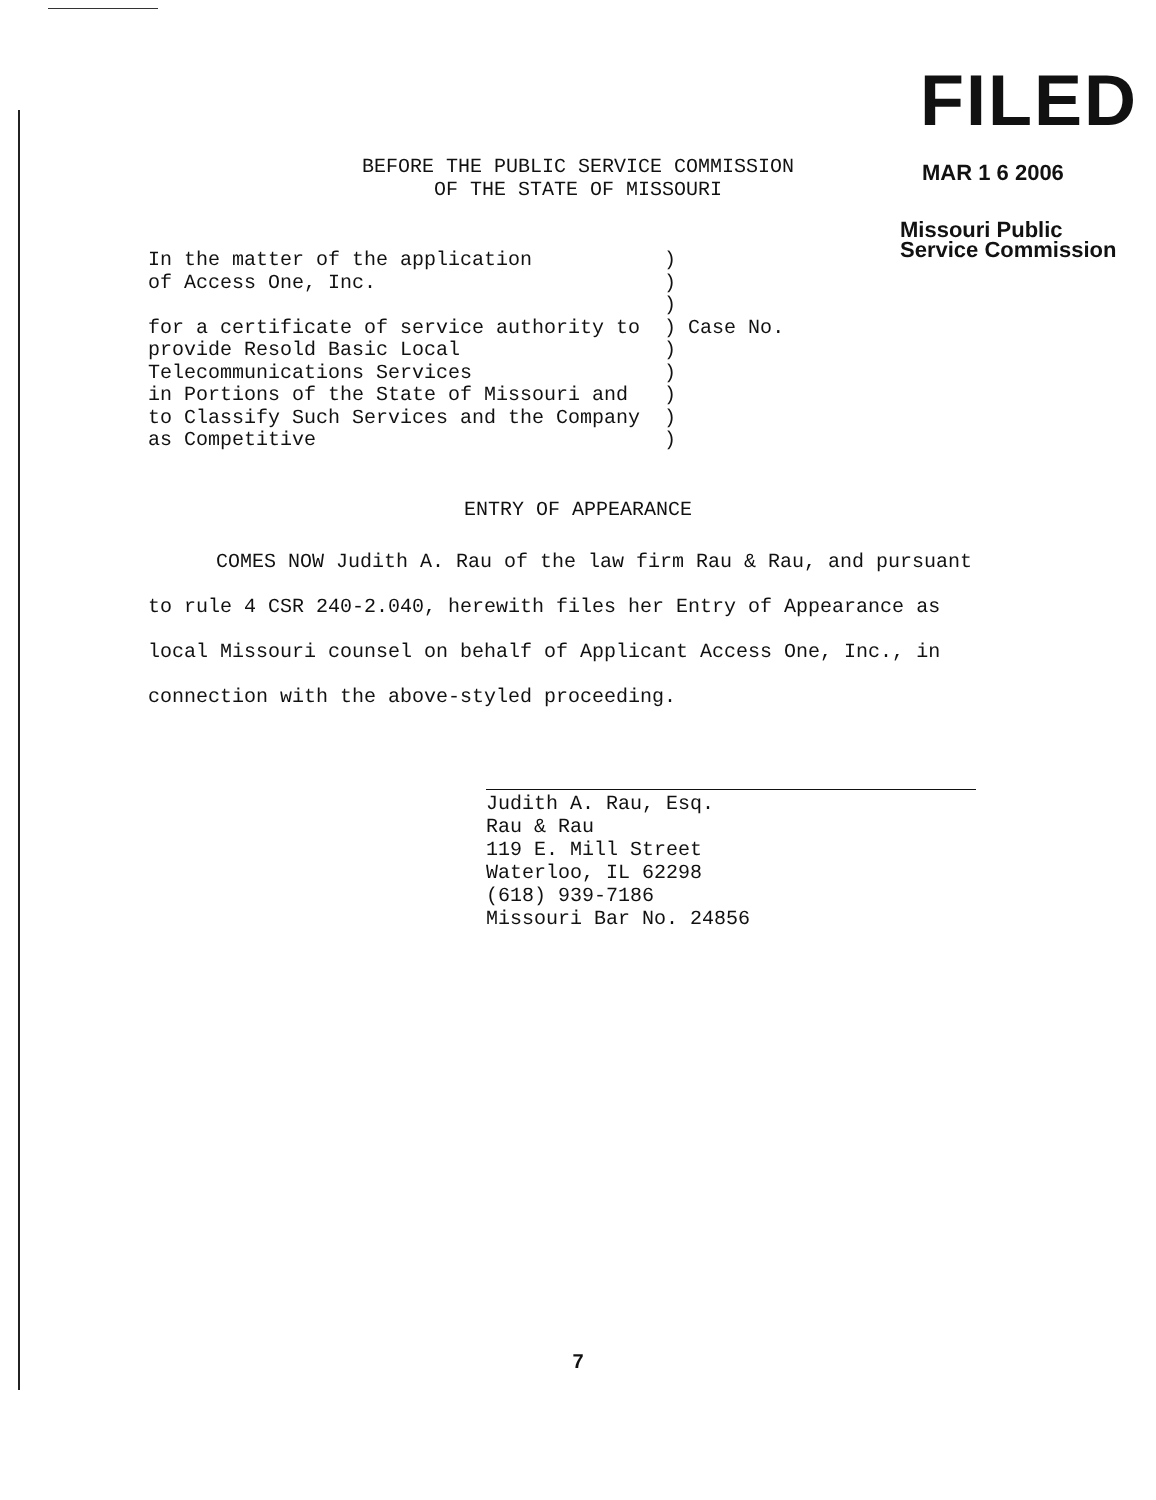FILED
MAR 1 6 2006
Missouri Public
Service Commission
BEFORE THE PUBLIC SERVICE COMMISSION
OF THE STATE OF MISSOURI
| In the matter of the application | ) | |
| of Access One, Inc. | ) | |
| | ) | |
| for a certificate of service authority to | ) | Case No. |
| provide Resold Basic Local | ) | |
| Telecommunications Services | ) | |
| in Portions of the State of Missouri and | ) | |
| to Classify Such Services and the Company | ) | |
| as Competitive | ) | |
ENTRY OF APPEARANCE
COMES NOW Judith A. Rau of the law firm Rau & Rau, and pursuant to rule 4 CSR 240-2.040, herewith files her Entry of Appearance as local Missouri counsel on behalf of Applicant Access One, Inc., in connection with the above-styled proceeding.
Judith A. Rau, Esq.
Rau & Rau
119 E. Mill Street
Waterloo, IL 62298
(618) 939-7186
Missouri Bar No. 24856
7